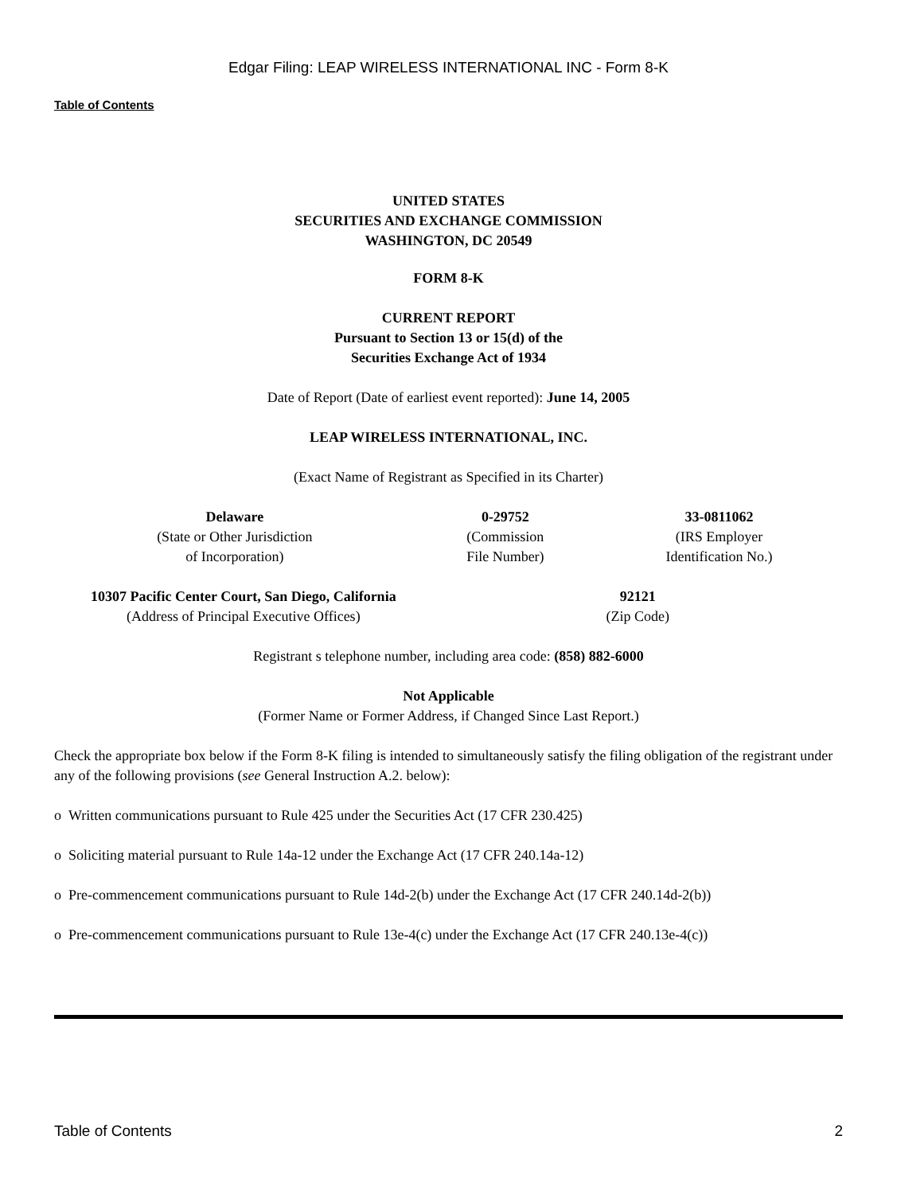Edgar Filing: LEAP WIRELESS INTERNATIONAL INC - Form 8-K
Table of Contents
UNITED STATES
SECURITIES AND EXCHANGE COMMISSION
WASHINGTON, DC 20549
FORM 8-K
CURRENT REPORT
Pursuant to Section 13 or 15(d) of the
Securities Exchange Act of 1934
Date of Report (Date of earliest event reported): June 14, 2005
LEAP WIRELESS INTERNATIONAL, INC.
(Exact Name of Registrant as Specified in its Charter)
| Delaware | 0-29752 | 33-0811062 |
| (State or Other Jurisdiction of Incorporation) | (Commission File Number) | (IRS Employer Identification No.) |
| 10307 Pacific Center Court, San Diego, California | 92121 |
| (Address of Principal Executive Offices) | (Zip Code) |
Registrant s telephone number, including area code: (858) 882-6000
Not Applicable
(Former Name or Former Address, if Changed Since Last Report.)
Check the appropriate box below if the Form 8-K filing is intended to simultaneously satisfy the filing obligation of the registrant under any of the following provisions (see General Instruction A.2. below):
o Written communications pursuant to Rule 425 under the Securities Act (17 CFR 230.425)
o Soliciting material pursuant to Rule 14a-12 under the Exchange Act (17 CFR 240.14a-12)
o Pre-commencement communications pursuant to Rule 14d-2(b) under the Exchange Act (17 CFR 240.14d-2(b))
o Pre-commencement communications pursuant to Rule 13e-4(c) under the Exchange Act (17 CFR 240.13e-4(c))
Table of Contents 2